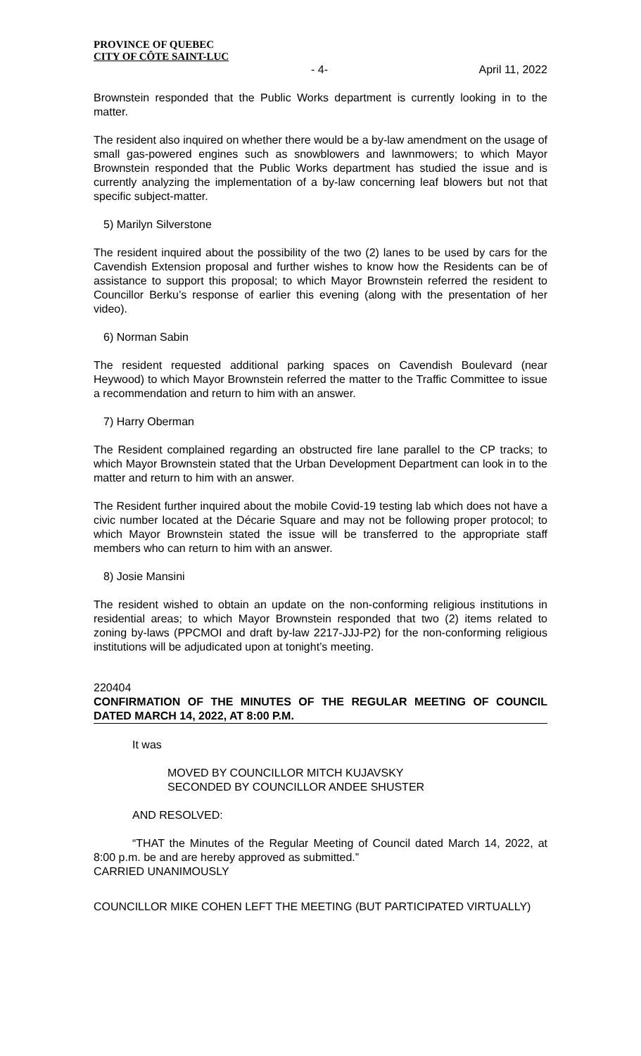PROVINCE OF QUEBEC
CITY OF CÔTE SAINT-LUC
- 4- April 11, 2022
Brownstein responded that the Public Works department is currently looking in to the matter.
The resident also inquired on whether there would be a by-law amendment on the usage of small gas-powered engines such as snowblowers and lawnmowers; to which Mayor Brownstein responded that the Public Works department has studied the issue and is currently analyzing the implementation of a by-law concerning leaf blowers but not that specific subject-matter.
5) Marilyn Silverstone
The resident inquired about the possibility of the two (2) lanes to be used by cars for the Cavendish Extension proposal and further wishes to know how the Residents can be of assistance to support this proposal; to which Mayor Brownstein referred the resident to Councillor Berku’s response of earlier this evening (along with the presentation of her video).
6) Norman Sabin
The resident requested additional parking spaces on Cavendish Boulevard (near Heywood) to which Mayor Brownstein referred the matter to the Traffic Committee to issue a recommendation and return to him with an answer.
7) Harry Oberman
The Resident complained regarding an obstructed fire lane parallel to the CP tracks; to which Mayor Brownstein stated that the Urban Development Department can look in to the matter and return to him with an answer.
The Resident further inquired about the mobile Covid-19 testing lab which does not have a civic number located at the Décarie Square and may not be following proper protocol; to which Mayor Brownstein stated the issue will be transferred to the appropriate staff members who can return to him with an answer.
8) Josie Mansini
The resident wished to obtain an update on the non-conforming religious institutions in residential areas; to which Mayor Brownstein responded that two (2) items related to zoning by-laws (PPCMOI and draft by-law 2217-JJJ-P2) for the non-conforming religious institutions will be adjudicated upon at tonight’s meeting.
220404
CONFIRMATION OF THE MINUTES OF THE REGULAR MEETING OF COUNCIL DATED MARCH 14, 2022, AT 8:00 P.M.
It was
MOVED BY COUNCILLOR MITCH KUJAVSKY
SECONDED BY COUNCILLOR ANDEE SHUSTER
AND RESOLVED:
“THAT the Minutes of the Regular Meeting of Council dated March 14, 2022, at 8:00 p.m. be and are hereby approved as submitted.”
CARRIED UNANIMOUSLY
COUNCILLOR MIKE COHEN LEFT THE MEETING (BUT PARTICIPATED VIRTUALLY)